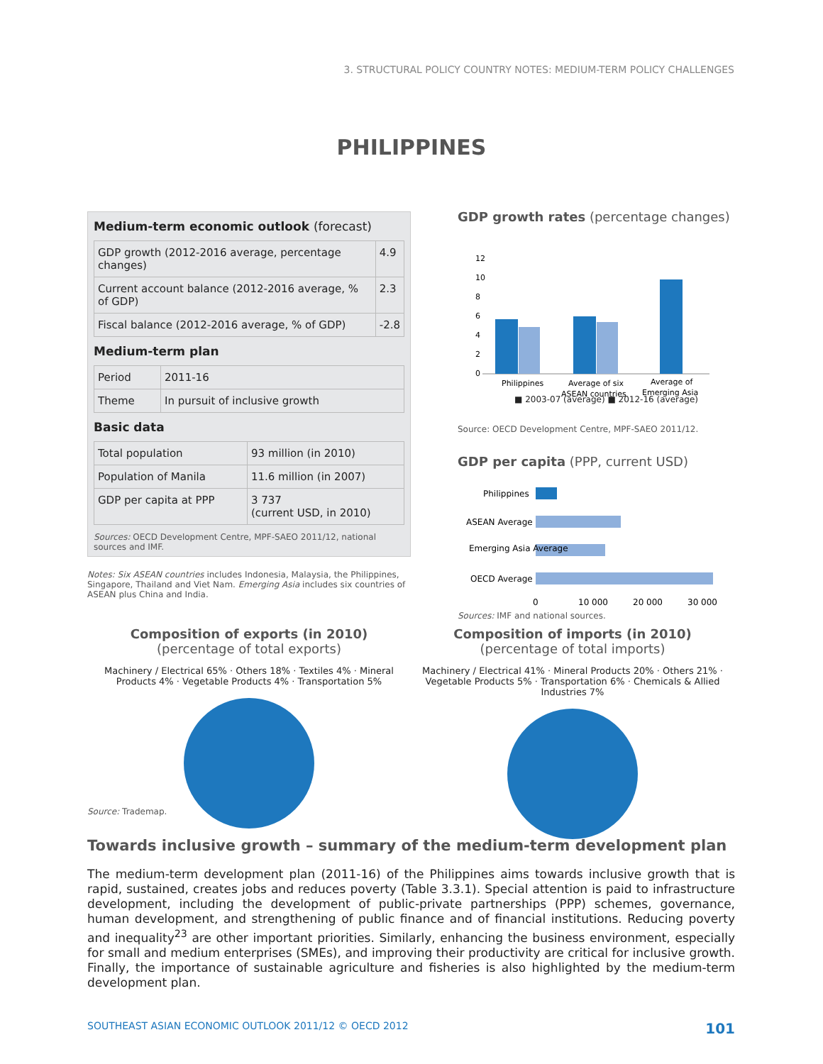3. STRUCTURAL POLICY COUNTRY NOTES: MEDIUM-TERM POLICY CHALLENGES
PHILIPPINES
Medium-term economic outlook (forecast)
| GDP growth (2012-2016 average, percentage changes) | 4.9 |
| Current account balance (2012-2016 average, % of GDP) | 2.3 |
| Fiscal balance (2012-2016 average, % of GDP) | -2.8 |
Medium-term plan
| Period | 2011-16 |
| Theme | In pursuit of inclusive growth |
Basic data
| Total population | 93 million (in 2010) |
| Population of Manila | 11.6 million (in 2007) |
| GDP per capita at PPP | 3 737 (current USD, in 2010) |
Sources: OECD Development Centre, MPF-SAEO 2011/12, national sources and IMF.
Notes: Six ASEAN countries includes Indonesia, Malaysia, the Philippines, Singapore, Thailand and Viet Nam. Emerging Asia includes six countries of ASEAN plus China and India.
GDP growth rates (percentage changes)
12
10
8
6
4
2
0
Philippines
Average of six
ASEAN countries
Average of
Emerging Asia
■ 2003-07 (average) ■ 2012-16 (average)
Source: OECD Development Centre, MPF-SAEO 2011/12.
GDP per capita (PPP, current USD)
Philippines
ASEAN Average
Emerging Asia Average
OECD Average
0
10 000
20 000
30 000
Sources: IMF and national sources.
Composition of exports (in 2010)
(percentage of total exports)
Machinery / Electrical 65% · Others 18% · Textiles 4% · Mineral Products 4% · Vegetable Products 4% · Transportation 5%
Composition of imports (in 2010)
(percentage of total imports)
Machinery / Electrical 41% · Mineral Products 20% · Others 21% · Vegetable Products 5% · Transportation 6% · Chemicals & Allied Industries 7%
Source: Trademap.
Towards inclusive growth – summary of the medium-term development plan
The medium-term development plan (2011-16) of the Philippines aims towards inclusive growth that is rapid, sustained, creates jobs and reduces poverty (Table 3.3.1). Special attention is paid to infrastructure development, including the development of public-private partnerships (PPP) schemes, governance, human development, and strengthening of public finance and of financial institutions. Reducing poverty and inequality<sup>23</sup> are other important priorities. Similarly, enhancing the business environment, especially for small and medium enterprises (SMEs), and improving their productivity are critical for inclusive growth. Finally, the importance of sustainable agriculture and fisheries is also highlighted by the medium-term development plan.
SOUTHEAST ASIAN ECONOMIC OUTLOOK 2011/12 © OECD 2012 101